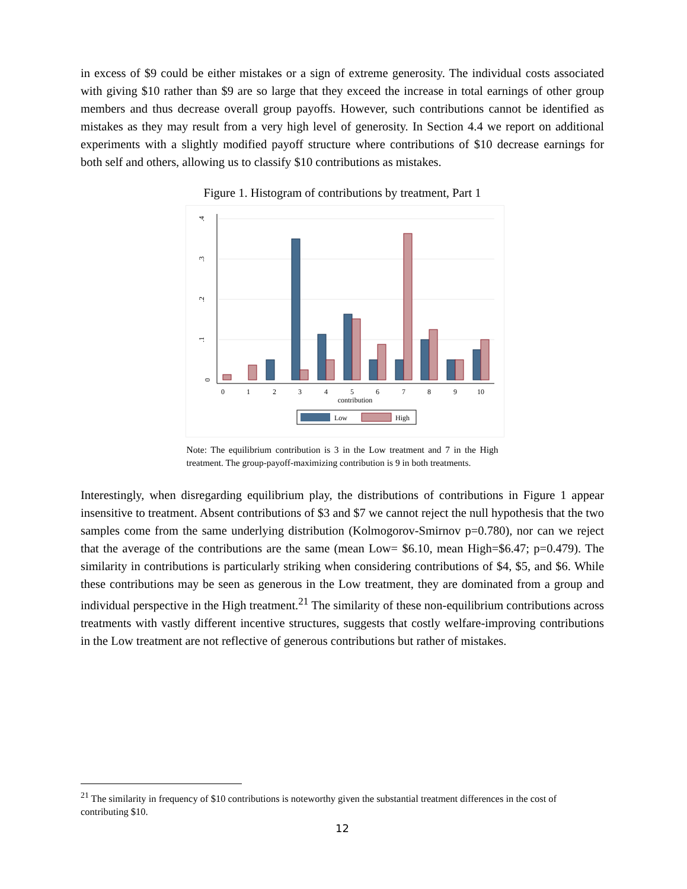in excess of $9 could be either mistakes or a sign of extreme generosity. The individual costs associated with giving $10 rather than $9 are so large that they exceed the increase in total earnings of other group members and thus decrease overall group payoffs. However, such contributions cannot be identified as mistakes as they may result from a very high level of generosity. In Section 4.4 we report on additional experiments with a slightly modified payoff structure where contributions of $10 decrease earnings for both self and others, allowing us to classify $10 contributions as mistakes.
Figure 1. Histogram of contributions by treatment, Part 1
0
.1
.2
.3
.4
0
1
2
3
4
5
6
7
8
9
10
contribution
Low
High
Note: The equilibrium contribution is 3 in the Low treatment and 7 in the High treatment. The group-payoff-maximizing contribution is 9 in both treatments.
Interestingly, when disregarding equilibrium play, the distributions of contributions in Figure 1 appear insensitive to treatment. Absent contributions of $3 and $7 we cannot reject the null hypothesis that the two samples come from the same underlying distribution (Kolmogorov-Smirnov p=0.780), nor can we reject that the average of the contributions are the same (mean Low= $6.10, mean High=$6.47; p=0.479). The similarity in contributions is particularly striking when considering contributions of $4, $5, and $6. While these contributions may be seen as generous in the Low treatment, they are dominated from a group and individual perspective in the High treatment.<sup>21</sup> The similarity of these non-equilibrium contributions across treatments with vastly different incentive structures, suggests that costly welfare-improving contributions in the Low treatment are not reflective of generous contributions but rather of mistakes.
<sup>21</sup> The similarity in frequency of $10 contributions is noteworthy given the substantial treatment differences in the cost of contributing $10.
12